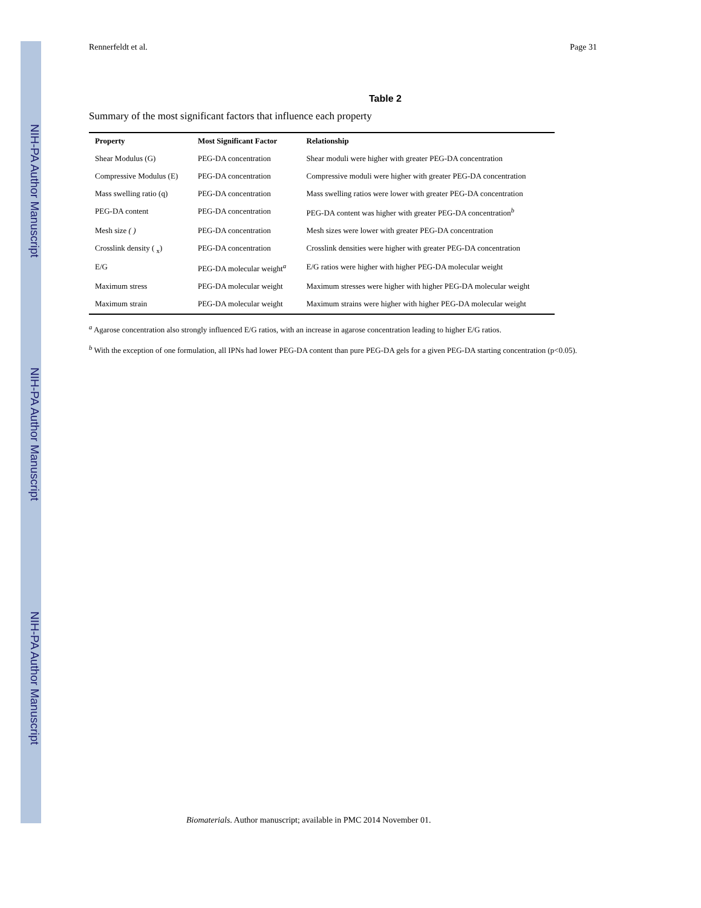NIH-PA Author Manuscript
NIH-PA Author Manuscript
NIH-PA Author Manuscript
Rennerfeldt et al. Page 31
Table 2
Summary of the most significant factors that influence each property
| Property | Most Significant Factor | Relationship |
| --- | --- | --- |
| Shear Modulus (G) | PEG-DA concentration | Shear moduli were higher with greater PEG-DA concentration |
| Compressive Modulus (E) | PEG-DA concentration | Compressive moduli were higher with greater PEG-DA concentration |
| Mass swelling ratio (q) | PEG-DA concentration | Mass swelling ratios were lower with greater PEG-DA concentration |
| PEG-DA content | PEG-DA concentration | PEG-DA content was higher with greater PEG-DA concentration<sup>b</sup> |
| Mesh size ( ) | PEG-DA concentration | Mesh sizes were lower with greater PEG-DA concentration |
| Crosslink density ( <sub>x</sub>) | PEG-DA concentration | Crosslink densities were higher with greater PEG-DA concentration |
| E/G | PEG-DA molecular weight<sup>a</sup> | E/G ratios were higher with higher PEG-DA molecular weight |
| Maximum stress | PEG-DA molecular weight | Maximum stresses were higher with higher PEG-DA molecular weight |
| Maximum strain | PEG-DA molecular weight | Maximum strains were higher with higher PEG-DA molecular weight |
<sup>a</sup> Agarose concentration also strongly influenced E/G ratios, with an increase in agarose concentration leading to higher E/G ratios.
<sup>b</sup> With the exception of one formulation, all IPNs had lower PEG-DA content than pure PEG-DA gels for a given PEG-DA starting concentration (p<0.05).
Biomaterials. Author manuscript; available in PMC 2014 November 01.